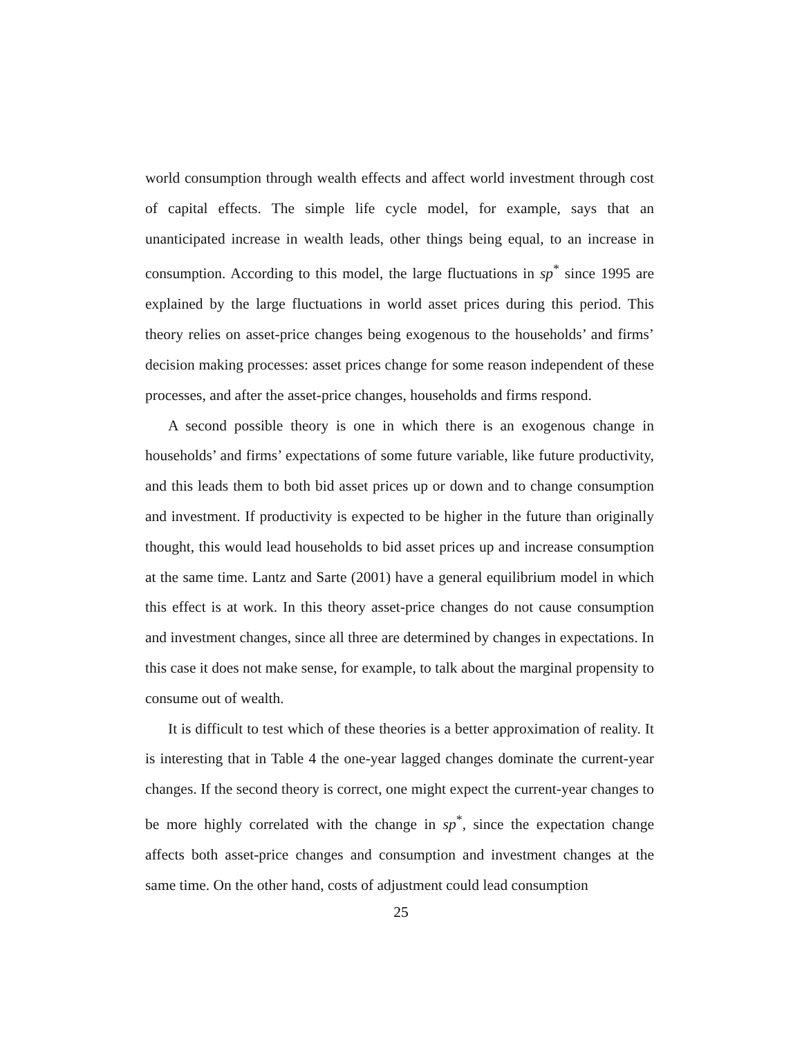world consumption through wealth effects and affect world investment through cost of capital effects. The simple life cycle model, for example, says that an unanticipated increase in wealth leads, other things being equal, to an increase in consumption. According to this model, the large fluctuations in sp<sup>*</sup> since 1995 are explained by the large fluctuations in world asset prices during this period. This theory relies on asset-price changes being exogenous to the households’ and firms’ decision making processes: asset prices change for some reason independent of these processes, and after the asset-price changes, households and firms respond.
A second possible theory is one in which there is an exogenous change in households’ and firms’ expectations of some future variable, like future productivity, and this leads them to both bid asset prices up or down and to change consumption and investment. If productivity is expected to be higher in the future than originally thought, this would lead households to bid asset prices up and increase consumption at the same time. Lantz and Sarte (2001) have a general equilibrium model in which this effect is at work. In this theory asset-price changes do not cause consumption and investment changes, since all three are determined by changes in expectations. In this case it does not make sense, for example, to talk about the marginal propensity to consume out of wealth.
It is difficult to test which of these theories is a better approximation of reality. It is interesting that in Table 4 the one-year lagged changes dominate the current-year changes. If the second theory is correct, one might expect the current-year changes to be more highly correlated with the change in sp<sup>*</sup>, since the expectation change affects both asset-price changes and consumption and investment changes at the same time. On the other hand, costs of adjustment could lead consumption
25